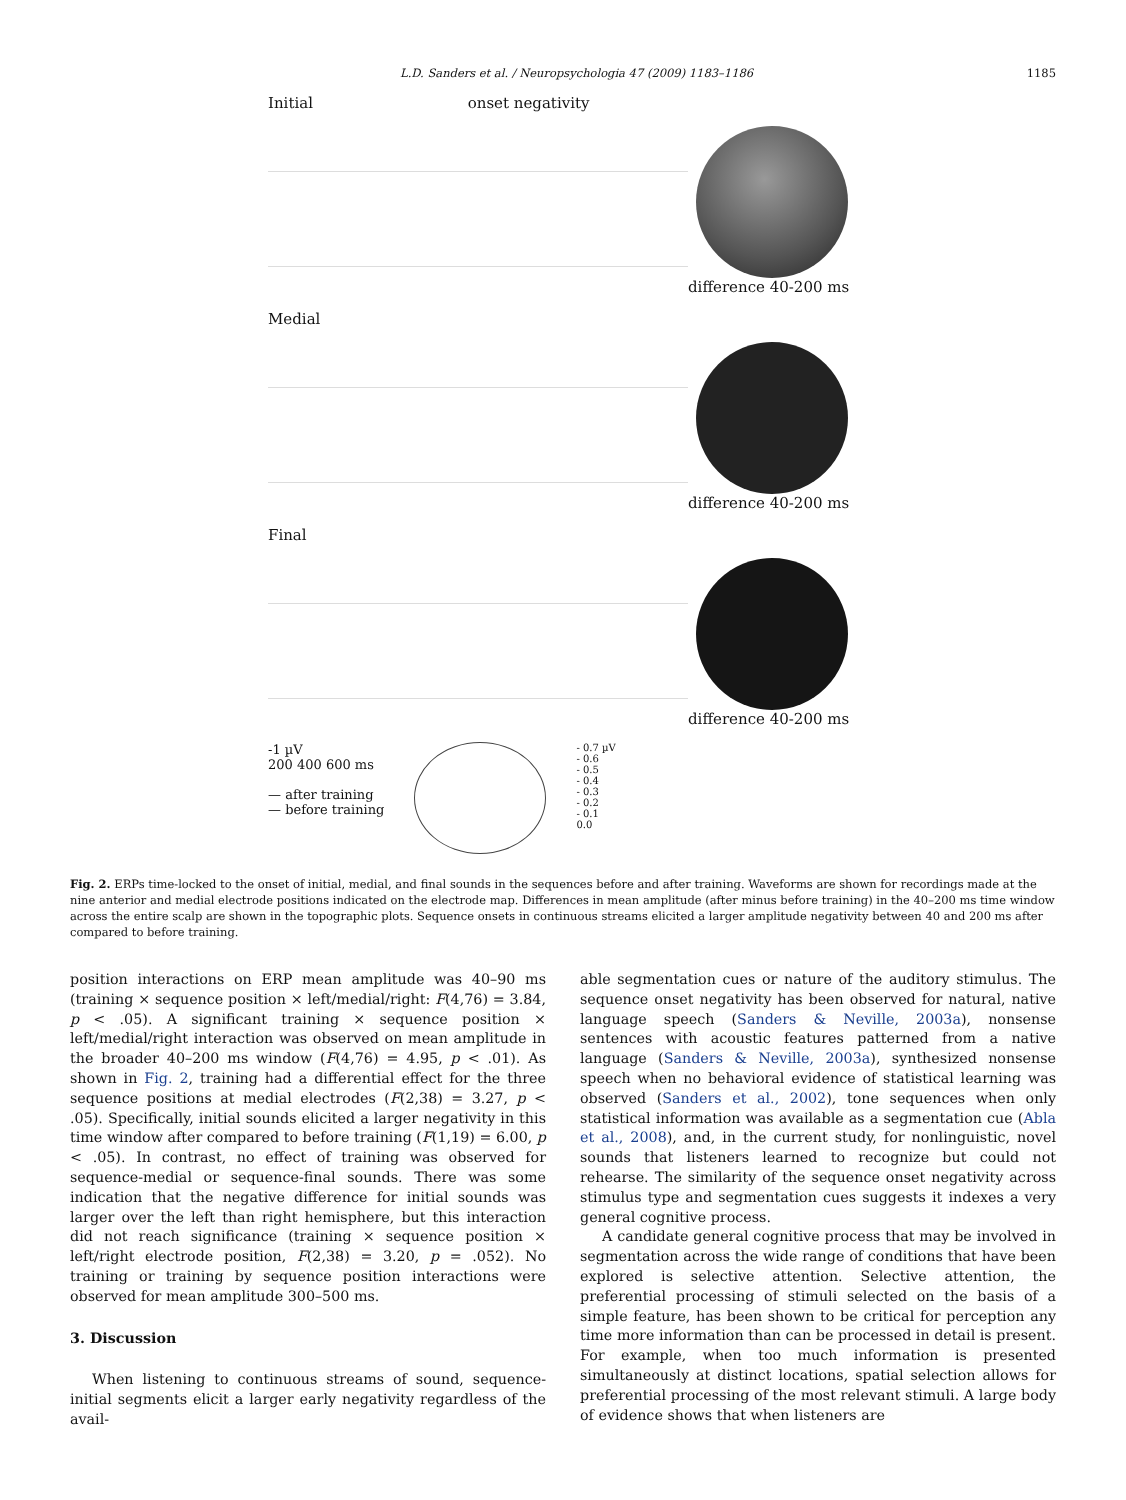L.D. Sanders et al. / Neuropsychologia 47 (2009) 1183–1186 1185
Initial onset negativity
difference 40-200 ms
Medial
difference 40-200 ms
Final
difference 40-200 ms
-1 µV
200 400 600 ms
— after training
— before training
- 0.7 µV
- 0.6
- 0.5
- 0.4
- 0.3
- 0.2
- 0.1
0.0
Fig. 2. ERPs time-locked to the onset of initial, medial, and final sounds in the sequences before and after training. Waveforms are shown for recordings made at the nine anterior and medial electrode positions indicated on the electrode map. Differences in mean amplitude (after minus before training) in the 40–200 ms time window across the entire scalp are shown in the topographic plots. Sequence onsets in continuous streams elicited a larger amplitude negativity between 40 and 200 ms after compared to before training.
position interactions on ERP mean amplitude was 40–90 ms (training × sequence position × left/medial/right: F(4,76) = 3.84, p < .05). A significant training × sequence position × left/medial/right interaction was observed on mean amplitude in the broader 40–200 ms window (F(4,76) = 4.95, p < .01). As shown in Fig. 2, training had a differential effect for the three sequence positions at medial electrodes (F(2,38) = 3.27, p < .05). Specifically, initial sounds elicited a larger negativity in this time window after compared to before training (F(1,19) = 6.00, p < .05). In contrast, no effect of training was observed for sequence-medial or sequence-final sounds. There was some indication that the negative difference for initial sounds was larger over the left than right hemisphere, but this interaction did not reach significance (training × sequence position × left/right electrode position, F(2,38) = 3.20, p = .052). No training or training by sequence position interactions were observed for mean amplitude 300–500 ms.
3. Discussion
When listening to continuous streams of sound, sequence-initial segments elicit a larger early negativity regardless of the avail-
able segmentation cues or nature of the auditory stimulus. The sequence onset negativity has been observed for natural, native language speech (Sanders & Neville, 2003a), nonsense sentences with acoustic features patterned from a native language (Sanders & Neville, 2003a), synthesized nonsense speech when no behavioral evidence of statistical learning was observed (Sanders et al., 2002), tone sequences when only statistical information was available as a segmentation cue (Abla et al., 2008), and, in the current study, for nonlinguistic, novel sounds that listeners learned to recognize but could not rehearse. The similarity of the sequence onset negativity across stimulus type and segmentation cues suggests it indexes a very general cognitive process.
A candidate general cognitive process that may be involved in segmentation across the wide range of conditions that have been explored is selective attention. Selective attention, the preferential processing of stimuli selected on the basis of a simple feature, has been shown to be critical for perception any time more information than can be processed in detail is present. For example, when too much information is presented simultaneously at distinct locations, spatial selection allows for preferential processing of the most relevant stimuli. A large body of evidence shows that when listeners are